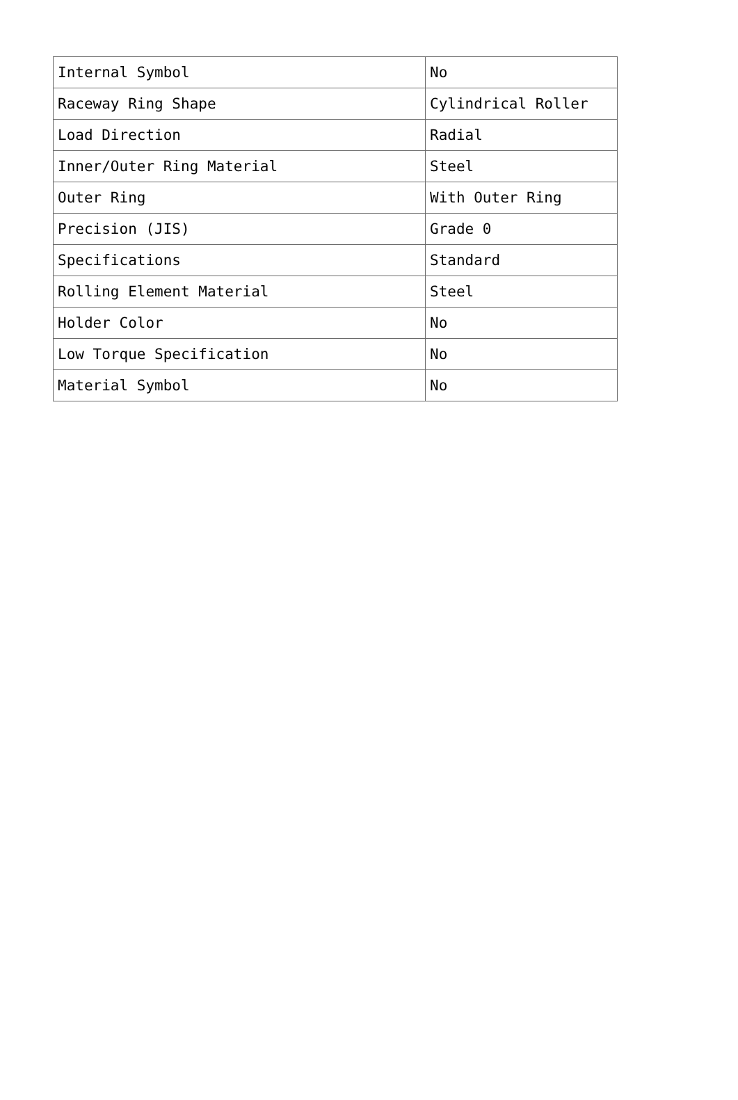| Internal Symbol | No |
| Raceway Ring Shape | Cylindrical Roller |
| Load Direction | Radial |
| Inner/Outer Ring Material | Steel |
| Outer Ring | With Outer Ring |
| Precision (JIS) | Grade 0 |
| Specifications | Standard |
| Rolling Element Material | Steel |
| Holder Color | No |
| Low Torque Specification | No |
| Material Symbol | No |